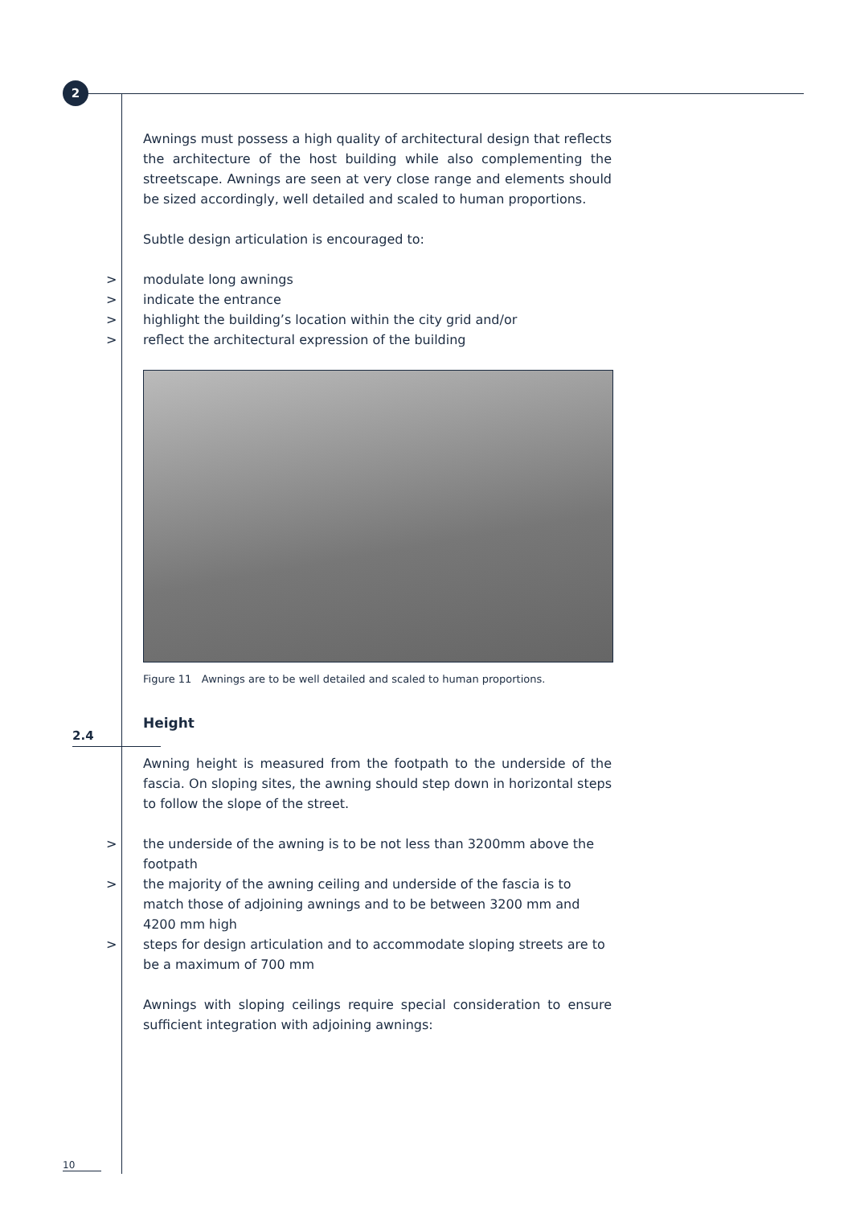2
Awnings must possess a high quality of architectural design that reflects the architecture of the host building while also complementing the streetscape. Awnings are seen at very close range and elements should be sized accordingly, well detailed and scaled to human proportions.
Subtle design articulation is encouraged to:
> modulate long awnings
> indicate the entrance
> highlight the building’s location within the city grid and/or
> reflect the architectural expression of the building
Figure 11 Awnings are to be well detailed and scaled to human proportions.
2.4
Height
Awning height is measured from the footpath to the underside of the fascia. On sloping sites, the awning should step down in horizontal steps to follow the slope of the street.
> the underside of the awning is to be not less than 3200mm above the footpath
> the majority of the awning ceiling and underside of the fascia is to match those of adjoining awnings and to be between 3200 mm and 4200 mm high
> steps for design articulation and to accommodate sloping streets are to be a maximum of 700 mm
Awnings with sloping ceilings require special consideration to ensure sufficient integration with adjoining awnings:
10